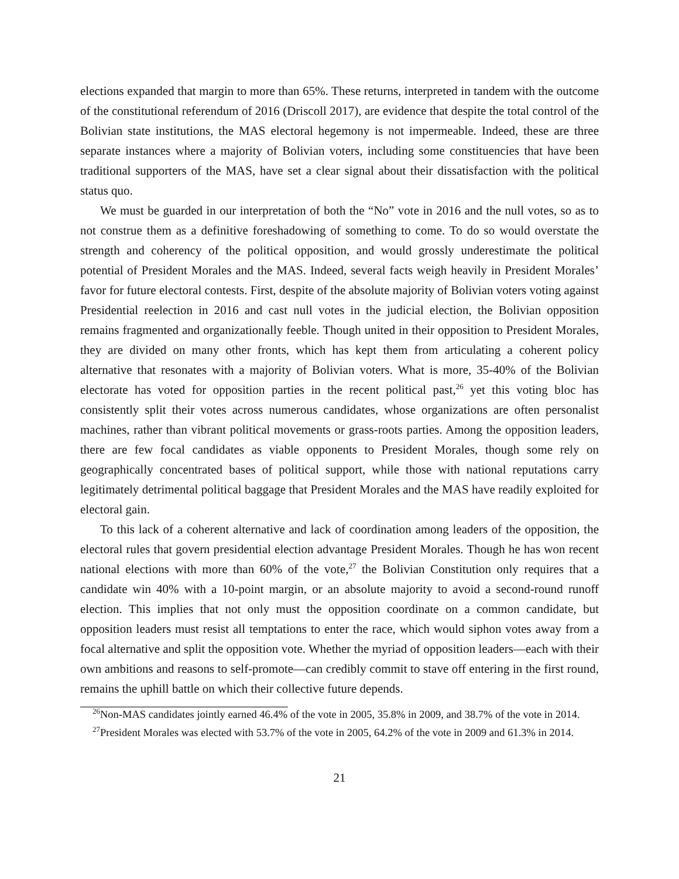elections expanded that margin to more than 65%. These returns, interpreted in tandem with the outcome of the constitutional referendum of 2016 (Driscoll 2017), are evidence that despite the total control of the Bolivian state institutions, the MAS electoral hegemony is not impermeable. Indeed, these are three separate instances where a majority of Bolivian voters, including some constituencies that have been traditional supporters of the MAS, have set a clear signal about their dissatisfaction with the political status quo.
We must be guarded in our interpretation of both the “No” vote in 2016 and the null votes, so as to not construe them as a definitive foreshadowing of something to come. To do so would overstate the strength and coherency of the political opposition, and would grossly underestimate the political potential of President Morales and the MAS. Indeed, several facts weigh heavily in President Morales’ favor for future electoral contests. First, despite of the absolute majority of Bolivian voters voting against Presidential reelection in 2016 and cast null votes in the judicial election, the Bolivian opposition remains fragmented and organizationally feeble. Though united in their opposition to President Morales, they are divided on many other fronts, which has kept them from articulating a coherent policy alternative that resonates with a majority of Bolivian voters. What is more, 35-40% of the Bolivian electorate has voted for opposition parties in the recent political past,<sup>26</sup> yet this voting bloc has consistently split their votes across numerous candidates, whose organizations are often personalist machines, rather than vibrant political movements or grass-roots parties. Among the opposition leaders, there are few focal candidates as viable opponents to President Morales, though some rely on geographically concentrated bases of political support, while those with national reputations carry legitimately detrimental political baggage that President Morales and the MAS have readily exploited for electoral gain.
To this lack of a coherent alternative and lack of coordination among leaders of the opposition, the electoral rules that govern presidential election advantage President Morales. Though he has won recent national elections with more than 60% of the vote,<sup>27</sup> the Bolivian Constitution only requires that a candidate win 40% with a 10-point margin, or an absolute majority to avoid a second-round runoff election. This implies that not only must the opposition coordinate on a common candidate, but opposition leaders must resist all temptations to enter the race, which would siphon votes away from a focal alternative and split the opposition vote. Whether the myriad of opposition leaders—each with their own ambitions and reasons to self-promote—can credibly commit to stave off entering in the first round, remains the uphill battle on which their collective future depends.
<sup>26</sup> Non-MAS candidates jointly earned 46.4% of the vote in 2005, 35.8% in 2009, and 38.7% of the vote in 2014.
<sup>27</sup> President Morales was elected with 53.7% of the vote in 2005, 64.2% of the vote in 2009 and 61.3% in 2014.
21